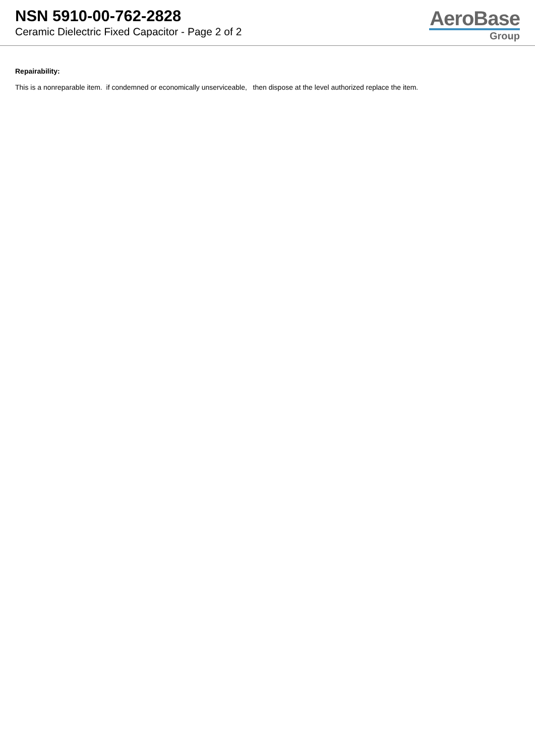NSN 5910-00-762-2828
Ceramic Dielectric Fixed Capacitor - Page 2 of 2
AeroBase
Group
Repairability:
This is a nonreparable item. if condemned or economically unserviceable, then dispose at the level authorized replace the item.